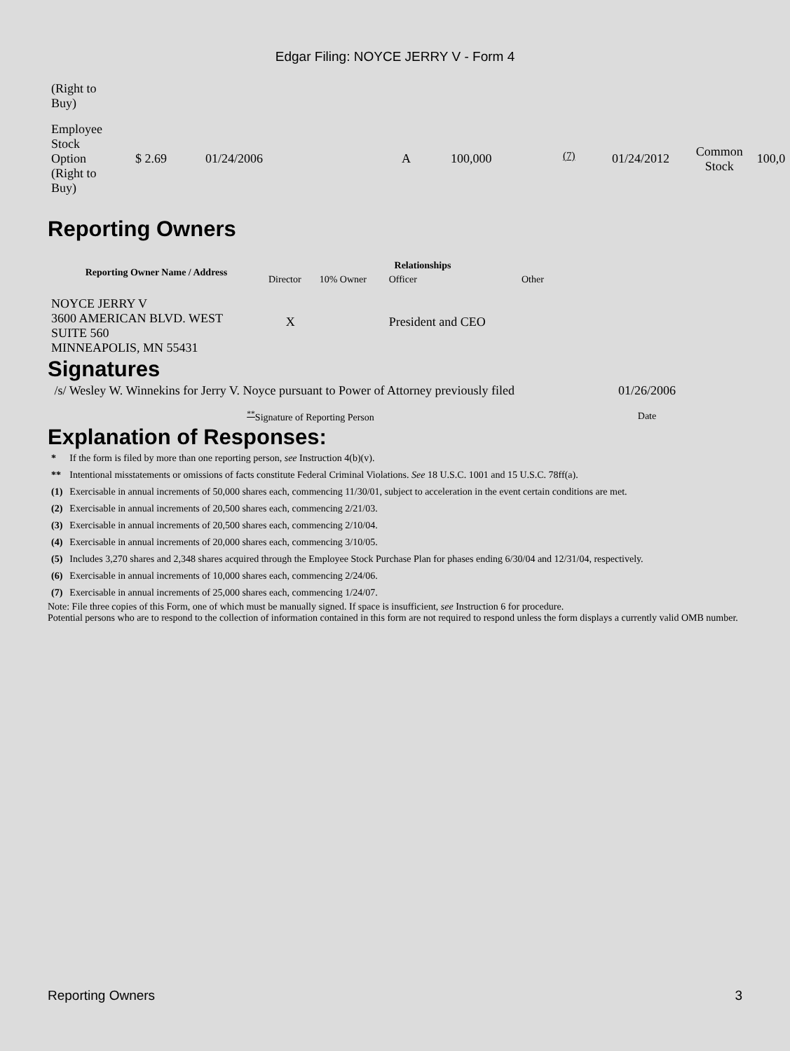Edgar Filing: NOYCE JERRY V - Form 4
| (Right to Buy) | | | | | | | | |
| Employee Stock Option (Right to Buy) | $ 2.69 | 01/24/2006 | A | 100,000 | <sup>(7)</sup> | 01/24/2012 | Common Stock | 100,0 |
Reporting Owners
| Reporting Owner Name / Address | Relationships | | | |
| --- | --- | --- | --- | --- |
| | Director | 10% Owner | Officer | Other |
| NOYCE JERRY V 3600 AMERICAN BLVD. WEST SUITE 560 MINNEAPOLIS, MN 55431 | X | | President and CEO | |
Signatures
| /s/ Wesley W. Winnekins for Jerry V. Noyce pursuant to Power of Attorney previously filed | 01/26/2006 |
| <sup>**</sup> Signature of Reporting Person | Date |
Explanation of Responses:
| * | If the form is filed by more than one reporting person, see Instruction 4(b)(v). |
| ** | Intentional misstatements or omissions of facts constitute Federal Criminal Violations. See 18 U.S.C. 1001 and 15 U.S.C. 78ff(a). |
| (1) | Exercisable in annual increments of 50,000 shares each, commencing 11/30/01, subject to acceleration in the event certain conditions are met. |
| (2) | Exercisable in annual increments of 20,500 shares each, commencing 2/21/03. |
| (3) | Exercisable in annual increments of 20,500 shares each, commencing 2/10/04. |
| (4) | Exercisable in annual increments of 20,000 shares each, commencing 3/10/05. |
| (5) | Includes 3,270 shares and 2,348 shares acquired through the Employee Stock Purchase Plan for phases ending 6/30/04 and 12/31/04, respectively. |
| (6) | Exercisable in annual increments of 10,000 shares each, commencing 2/24/06. |
| (7) | Exercisable in annual increments of 25,000 shares each, commencing 1/24/07. |
Note: File three copies of this Form, one of which must be manually signed. If space is insufficient, see Instruction 6 for procedure.
Potential persons who are to respond to the collection of information contained in this form are not required to respond unless the form displays a currently valid OMB number.
Reporting Owners 3